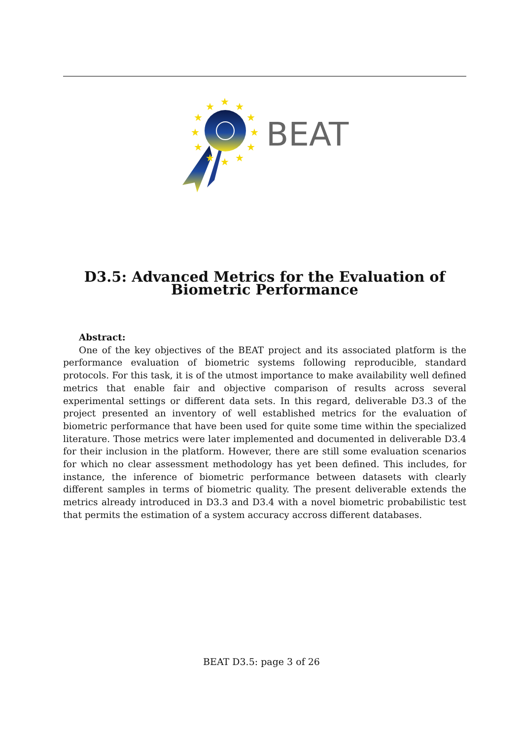★
★
★
★
★
★
★
★
★
★
★
★
BEAT
D3.5: Advanced Metrics for the Evaluation of
Biometric Performance
Abstract:
One of the key objectives of the BEAT project and its associated platform is the performance evaluation of biometric systems following reproducible, standard protocols. For this task, it is of the utmost importance to make availability well defined metrics that enable fair and objective comparison of results across several experimental settings or different data sets. In this regard, deliverable D3.3 of the project presented an inventory of well established metrics for the evaluation of biometric performance that have been used for quite some time within the specialized literature. Those metrics were later implemented and documented in deliverable D3.4 for their inclusion in the platform. However, there are still some evaluation scenarios for which no clear assessment methodology has yet been defined. This includes, for instance, the inference of biometric performance between datasets with clearly different samples in terms of biometric quality. The present deliverable extends the metrics already introduced in D3.3 and D3.4 with a novel biometric probabilistic test that permits the estimation of a system accuracy accross different databases.
BEAT D3.5: page 3 of 26